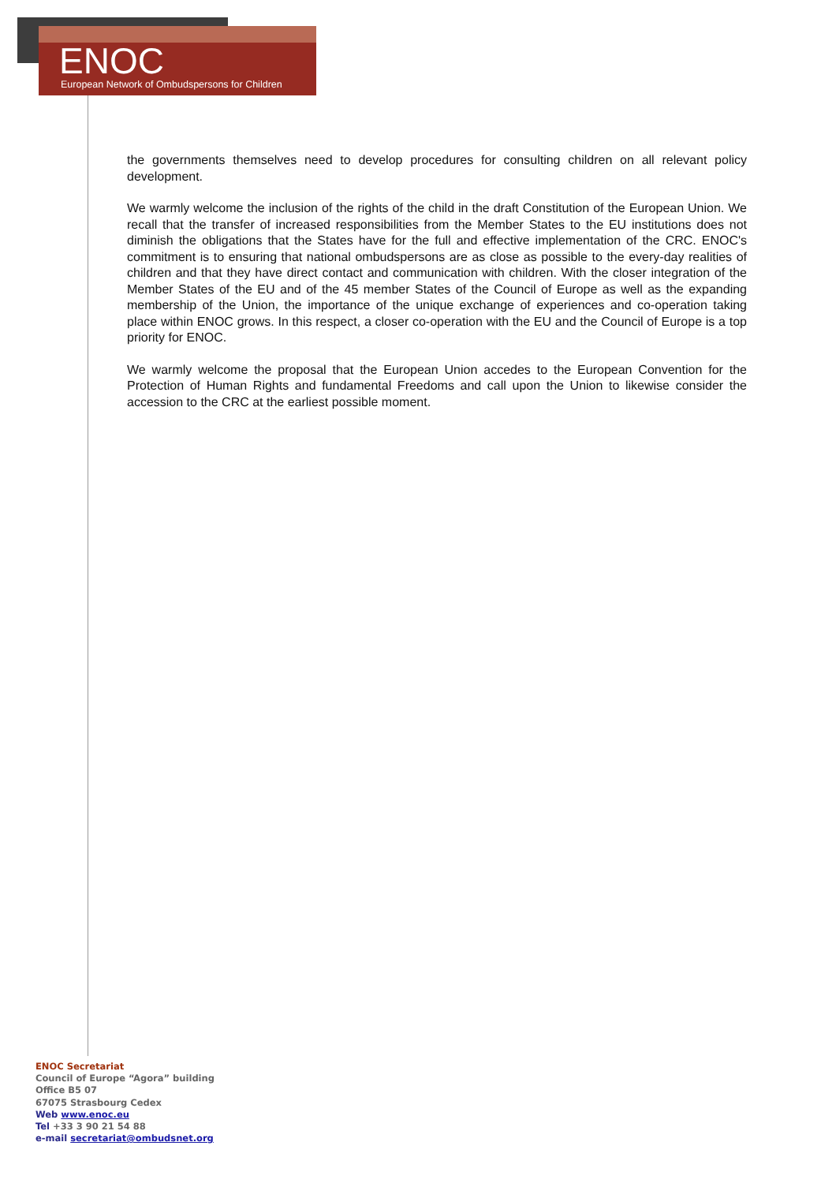ENOC
European Network of Ombudspersons for Children
the governments themselves need to develop procedures for consulting children on all relevant policy development.
We warmly welcome the inclusion of the rights of the child in the draft Constitution of the European Union. We recall that the transfer of increased responsibilities from the Member States to the EU institutions does not diminish the obligations that the States have for the full and effective implementation of the CRC. ENOC's commitment is to ensuring that national ombudspersons are as close as possible to the every-day realities of children and that they have direct contact and communication with children. With the closer integration of the Member States of the EU and of the 45 member States of the Council of Europe as well as the expanding membership of the Union, the importance of the unique exchange of experiences and co-operation taking place within ENOC grows. In this respect, a closer co-operation with the EU and the Council of Europe is a top priority for ENOC.
We warmly welcome the proposal that the European Union accedes to the European Convention for the Protection of Human Rights and fundamental Freedoms and call upon the Union to likewise consider the accession to the CRC at the earliest possible moment.
ENOC Secretariat
Council of Europe “Agora” building
Office B5 07
67075 Strasbourg Cedex
Web www.enoc.eu
Tel +33 3 90 21 54 88
e-mail secretariat@ombudsnet.org